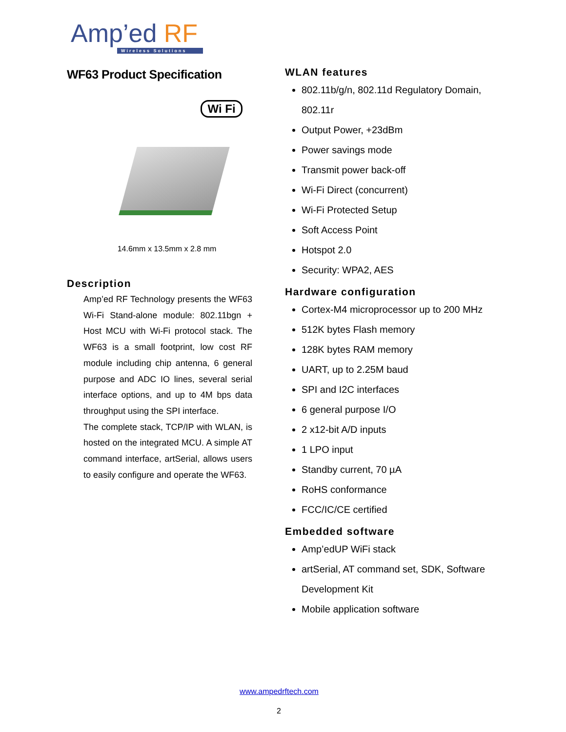Amp’ed RF
Wireless Solutions
WF63 Product Specification
Wi Fi
14.6mm x 13.5mm x 2.8 mm
Description
Amp’ed RF Technology presents the WF63 Wi-Fi Stand-alone module: 802.11bgn + Host MCU with Wi-Fi protocol stack. The WF63 is a small footprint, low cost RF module including chip antenna, 6 general purpose and ADC IO lines, several serial interface options, and up to 4M bps data throughput using the SPI interface.
The complete stack, TCP/IP with WLAN, is hosted on the integrated MCU. A simple AT command interface, artSerial, allows users to easily configure and operate the WF63.
WLAN features
802.11b/g/n, 802.11d Regulatory Domain, 802.11r
Output Power, +23dBm
Power savings mode
Transmit power back-off
Wi-Fi Direct (concurrent)
Wi-Fi Protected Setup
Soft Access Point
Hotspot 2.0
Security: WPA2, AES
Hardware configuration
Cortex-M4 microprocessor up to 200 MHz
512K bytes Flash memory
128K bytes RAM memory
UART, up to 2.25M baud
SPI and I2C interfaces
6 general purpose I/O
2 x12-bit A/D inputs
1 LPO input
Standby current, 70 µA
RoHS conformance
FCC/IC/CE certified
Embedded software
Amp’edUP WiFi stack
artSerial, AT command set, SDK, Software Development Kit
Mobile application software
www.ampedrftech.com
2